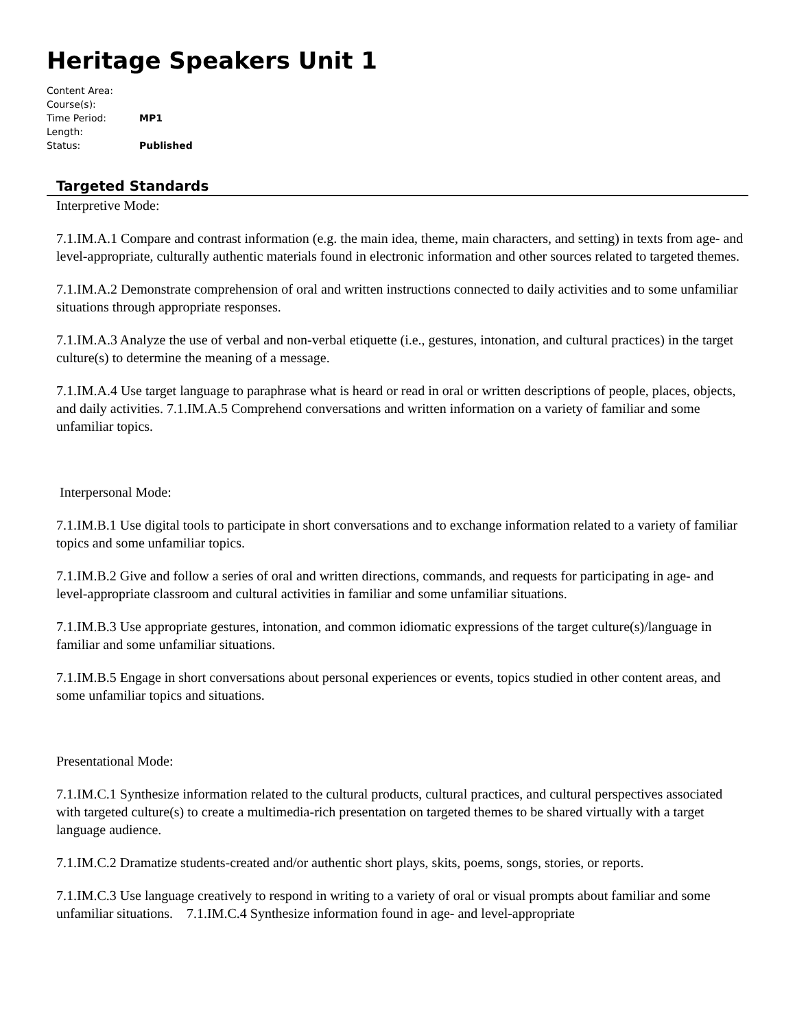Heritage Speakers Unit 1
| Content Area: | |
| Course(s): | |
| Time Period: | MP1 |
| Length: | |
| Status: | Published |
Targeted Standards
Interpretive Mode:
7.1.IM.A.1 Compare and contrast information (e.g. the main idea, theme, main characters, and setting) in texts from age- and level-appropriate, culturally authentic materials found in electronic information and other sources related to targeted themes.
7.1.IM.A.2 Demonstrate comprehension of oral and written instructions connected to daily activities and to some unfamiliar situations through appropriate responses.
7.1.IM.A.3 Analyze the use of verbal and non-verbal etiquette (i.e., gestures, intonation, and cultural practices) in the target culture(s) to determine the meaning of a message.
7.1.IM.A.4 Use target language to paraphrase what is heard or read in oral or written descriptions of people, places, objects, and daily activities. 7.1.IM.A.5 Comprehend conversations and written information on a variety of familiar and some unfamiliar topics.
Interpersonal Mode:
7.1.IM.B.1 Use digital tools to participate in short conversations and to exchange information related to a variety of familiar topics and some unfamiliar topics.
7.1.IM.B.2 Give and follow a series of oral and written directions, commands, and requests for participating in age- and level-appropriate classroom and cultural activities in familiar and some unfamiliar situations.
7.1.IM.B.3 Use appropriate gestures, intonation, and common idiomatic expressions of the target culture(s)/language in familiar and some unfamiliar situations.
7.1.IM.B.5 Engage in short conversations about personal experiences or events, topics studied in other content areas, and some unfamiliar topics and situations.
Presentational Mode:
7.1.IM.C.1 Synthesize information related to the cultural products, cultural practices, and cultural perspectives associated with targeted culture(s) to create a multimedia-rich presentation on targeted themes to be shared virtually with a target language audience.
7.1.IM.C.2 Dramatize students-created and/or authentic short plays, skits, poems, songs, stories, or reports.
7.1.IM.C.3 Use language creatively to respond in writing to a variety of oral or visual prompts about familiar and some unfamiliar situations. 7.1.IM.C.4 Synthesize information found in age- and level-appropriate